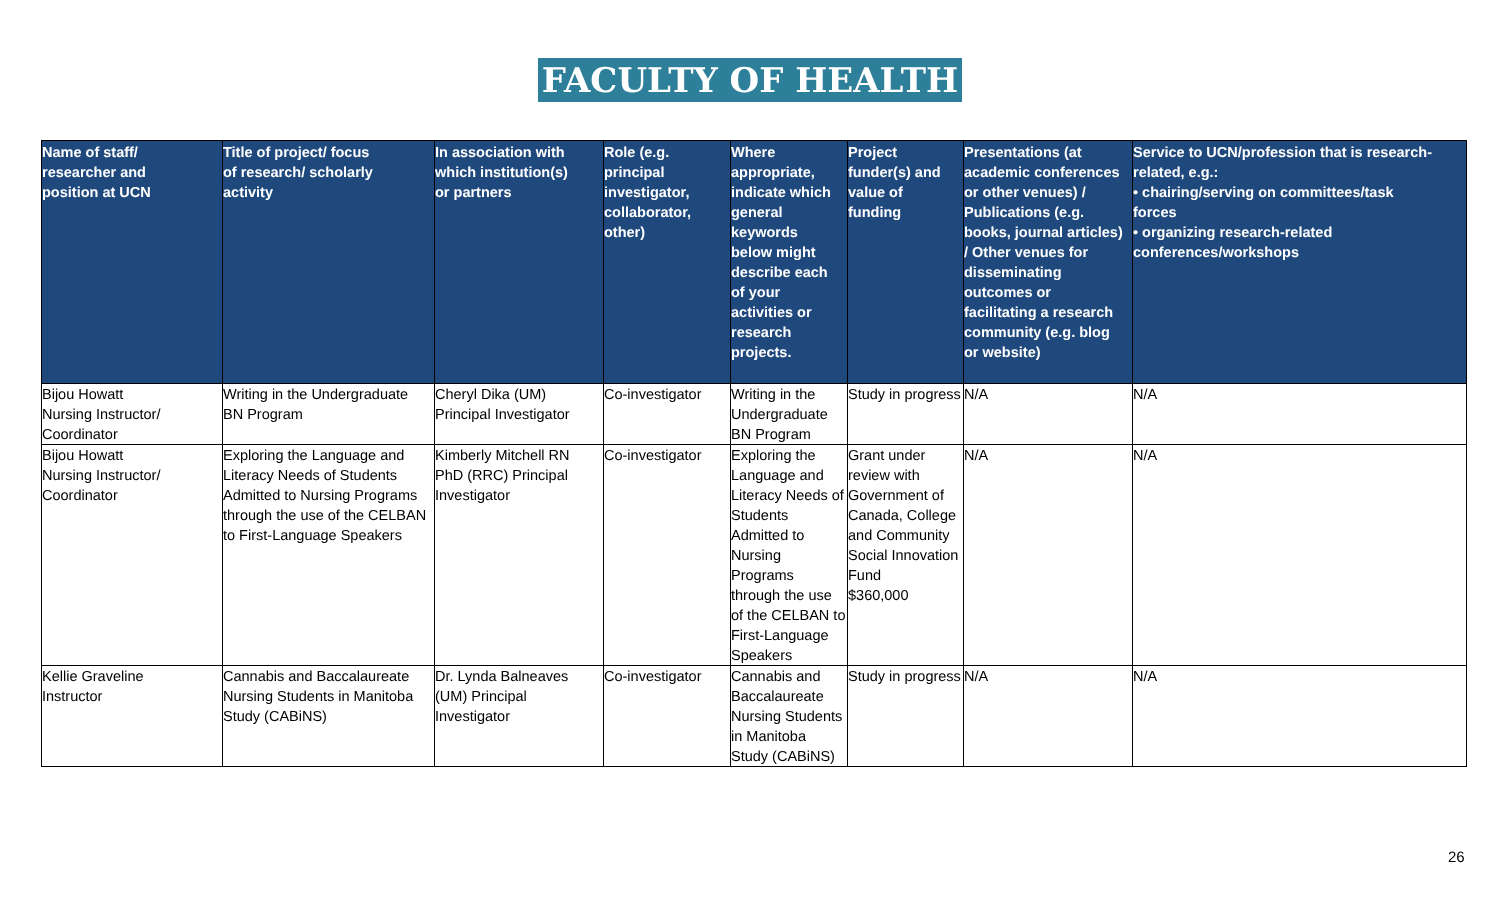FACULTY OF HEALTH
| Name of staff/ researcher and position at UCN | Title of project/ focus of research/ scholarly activity | In association with which institution(s) or partners | Role (e.g. principal investigator, collaborator, other) | Where appropriate, indicate which general keywords below might describe each of your activities or research projects. | Project funder(s) and value of funding | Presentations (at academic conferences or other venues) / Publications (e.g. books, journal articles) / Other venues for disseminating outcomes or facilitating a research community (e.g. blog or website) | Service to UCN/profession that is research- related, e.g.: • chairing/serving on committees/task forces • organizing research-related conferences/workshops |
| --- | --- | --- | --- | --- | --- | --- | --- |
| Bijou Howatt Nursing Instructor/ Coordinator | Writing in the Undergraduate BN Program | Cheryl Dika (UM) Principal Investigator | Co-investigator | Writing in the Undergraduate BN Program | Study in progress | N/A | N/A |
| Bijou Howatt Nursing Instructor/ Coordinator | Exploring the Language and Literacy Needs of Students Admitted to Nursing Programs through the use of the CELBAN to First-Language Speakers | Kimberly Mitchell RN PhD (RRC) Principal Investigator | Co-investigator | Exploring the Language and Literacy Needs of Students Admitted to Nursing Programs through the use of the CELBAN to First-Language Speakers | Grant under review with Government of Canada, College and Community Social Innovation Fund $360,000 | N/A | N/A |
| Kellie Graveline Instructor | Cannabis and Baccalaureate Nursing Students in Manitoba Study (CABiNS) | Dr. Lynda Balneaves (UM) Principal Investigator | Co-investigator | Cannabis and Baccalaureate Nursing Students in Manitoba Study (CABiNS) | Study in progress | N/A | N/A |
26